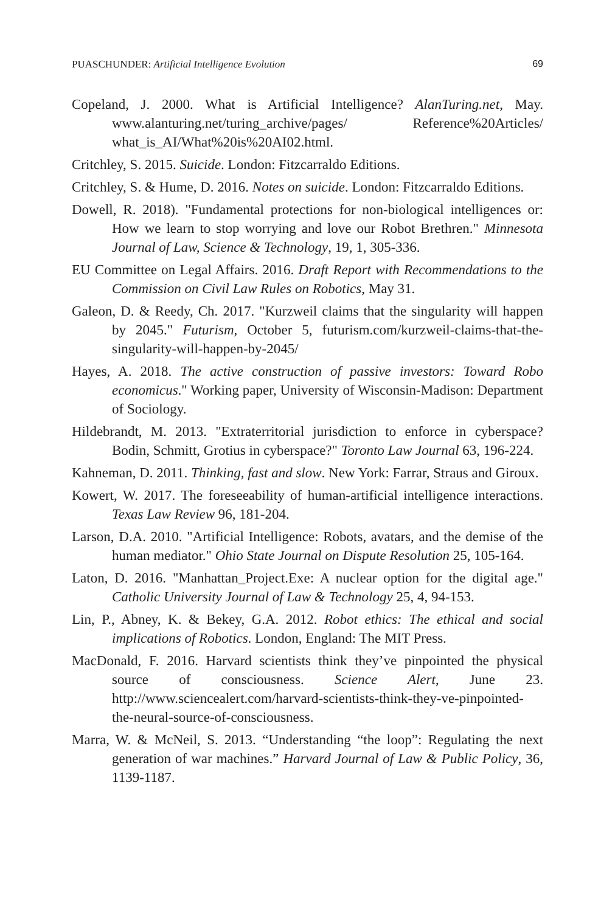PUASCHUNDER: Artificial Intelligence Evolution 69
Copeland, J. 2000. What is Artificial Intelligence? AlanTuring.net, May. www.alanturing.net/turing_archive/pages/ Reference%20Articles/ what_is_AI/What%20is%20AI02.html.
Critchley, S. 2015. Suicide. London: Fitzcarraldo Editions.
Critchley, S. & Hume, D. 2016. Notes on suicide. London: Fitzcarraldo Editions.
Dowell, R. 2018). "Fundamental protections for non-biological intelligences or: How we learn to stop worrying and love our Robot Brethren." Minnesota Journal of Law, Science & Technology, 19, 1, 305-336.
EU Committee on Legal Affairs. 2016. Draft Report with Recommendations to the Commission on Civil Law Rules on Robotics, May 31.
Galeon, D. & Reedy, Ch. 2017. "Kurzweil claims that the singularity will happen by 2045." Futurism, October 5, futurism.com/kurzweil-claims-that-the-singularity-will-happen-by-2045/
Hayes, A. 2018. The active construction of passive investors: Toward Robo economicus." Working paper, University of Wisconsin-Madison: Department of Sociology.
Hildebrandt, M. 2013. "Extraterritorial jurisdiction to enforce in cyberspace? Bodin, Schmitt, Grotius in cyberspace?" Toronto Law Journal 63, 196-224.
Kahneman, D. 2011. Thinking, fast and slow. New York: Farrar, Straus and Giroux.
Kowert, W. 2017. The foreseeability of human-artificial intelligence interactions. Texas Law Review 96, 181-204.
Larson, D.A. 2010. "Artificial Intelligence: Robots, avatars, and the demise of the human mediator." Ohio State Journal on Dispute Resolution 25, 105-164.
Laton, D. 2016. "Manhattan_Project.Exe: A nuclear option for the digital age." Catholic University Journal of Law & Technology 25, 4, 94-153.
Lin, P., Abney, K. & Bekey, G.A. 2012. Robot ethics: The ethical and social implications of Robotics. London, England: The MIT Press.
MacDonald, F. 2016. Harvard scientists think they’ve pinpointed the physical source of consciousness. Science Alert, June 23. http://www.sciencealert.com/harvard-scientists-think-they-ve-pinpointed-the-neural-source-of-consciousness.
Marra, W. & McNeil, S. 2013. “Understanding “the loop”: Regulating the next generation of war machines.” Harvard Journal of Law & Public Policy, 36, 1139-1187.